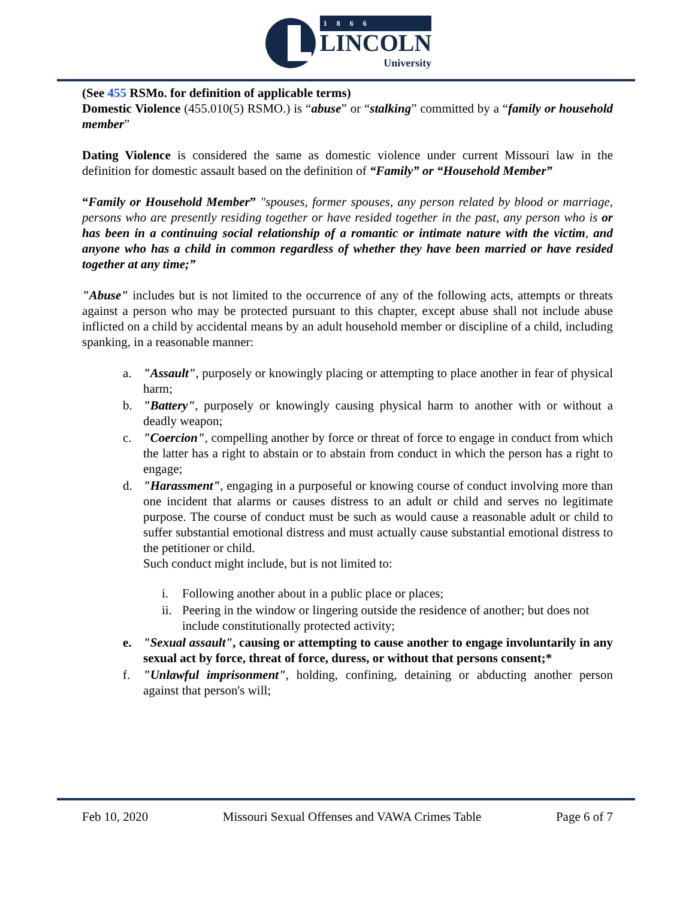1866
LINCOLN
University
(See 455 RSMo. for definition of applicable terms)
Domestic Violence (455.010(5) RSMO.) is “abuse” or “stalking” committed by a “family or household member”
Dating Violence is considered the same as domestic violence under current Missouri law in the definition for domestic assault based on the definition of “Family” or “Household Member”
“Family or Household Member” "spouses, former spouses, any person related by blood or marriage, persons who are presently residing together or have resided together in the past, any person who is or has been in a continuing social relationship of a romantic or intimate nature with the victim, and anyone who has a child in common regardless of whether they have been married or have resided together at any time;”
"Abuse" includes but is not limited to the occurrence of any of the following acts, attempts or threats against a person who may be protected pursuant to this chapter, except abuse shall not include abuse inflicted on a child by accidental means by an adult household member or discipline of a child, including spanking, in a reasonable manner:
a. "Assault", purposely or knowingly placing or attempting to place another in fear of physical harm;
b. "Battery", purposely or knowingly causing physical harm to another with or without a deadly weapon;
c. "Coercion", compelling another by force or threat of force to engage in conduct from which the latter has a right to abstain or to abstain from conduct in which the person has a right to engage;
d. "Harassment", engaging in a purposeful or knowing course of conduct involving more than one incident that alarms or causes distress to an adult or child and serves no legitimate purpose. The course of conduct must be such as would cause a reasonable adult or child to suffer substantial emotional distress and must actually cause substantial emotional distress to the petitioner or child.
Such conduct might include, but is not limited to:
i. Following another about in a public place or places;
ii. Peering in the window or lingering outside the residence of another; but does not include constitutionally protected activity;
e. "Sexual assault", causing or attempting to cause another to engage involuntarily in any sexual act by force, threat of force, duress, or without that persons consent;*
f. "Unlawful imprisonment", holding, confining, detaining or abducting another person against that person's will;
Feb 10, 2020 Missouri Sexual Offenses and VAWA Crimes Table Page 6 of 7